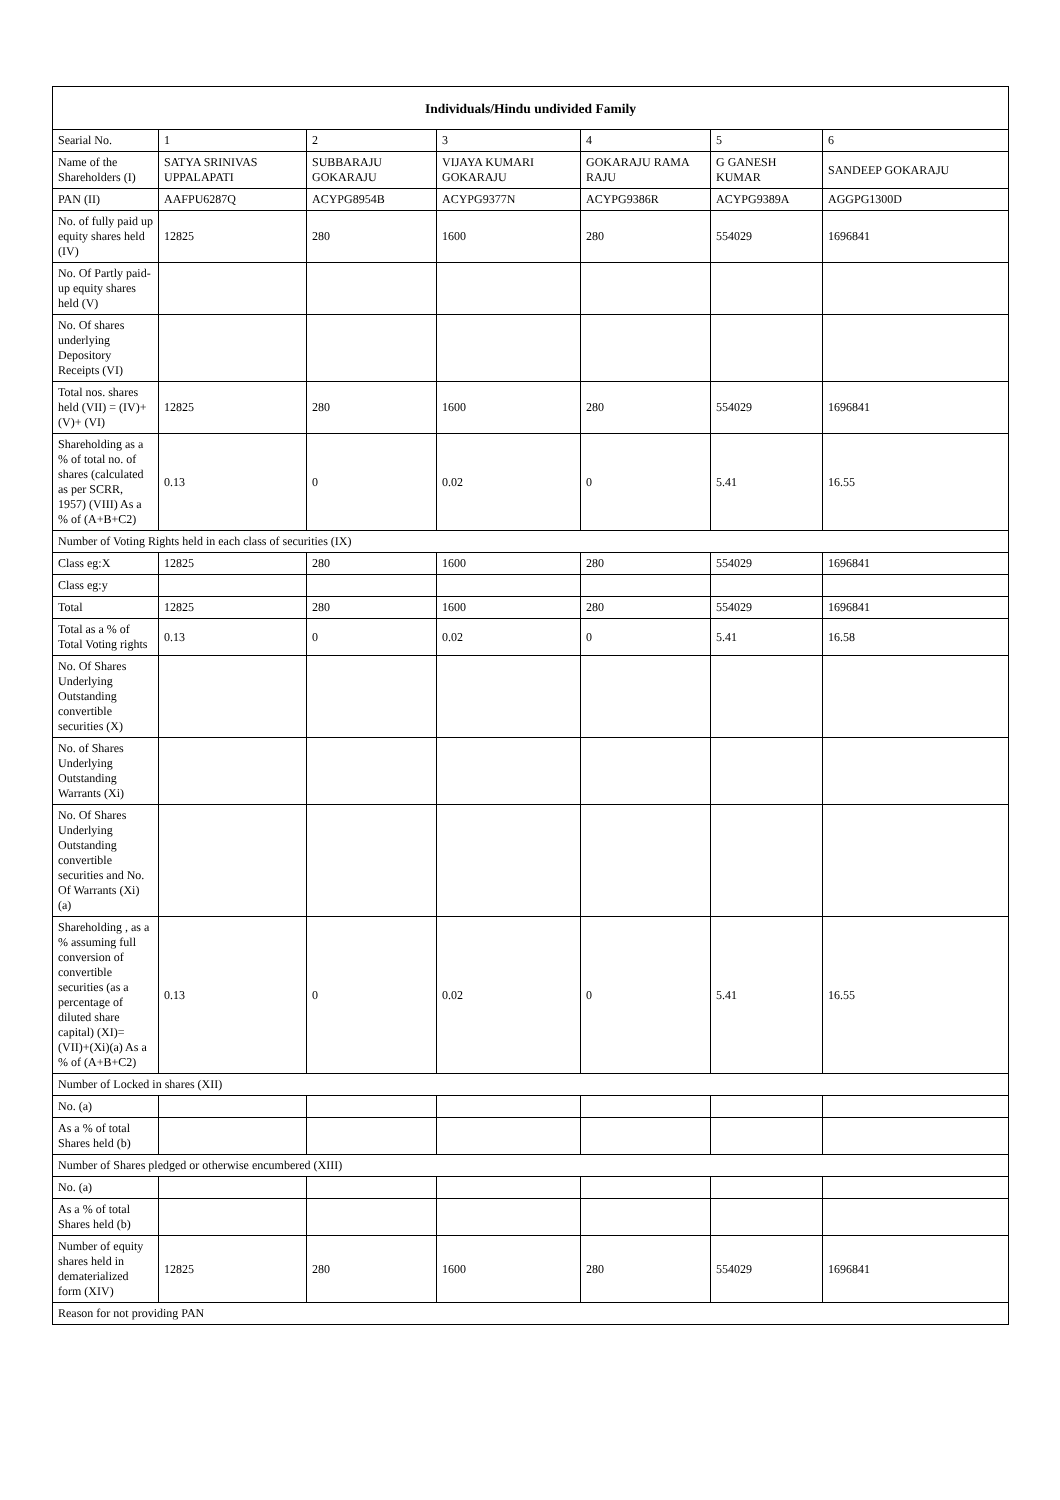| Individuals/Hindu undivided Family | | | | | | |
| --- | --- | --- | --- | --- | --- | --- |
| Searial No. | 1 | 2 | 3 | 4 | 5 | 6 |
| Name of the Shareholders (I) | SATYA SRINIVAS UPPALAPATI | SUBBARAJU GOKARAJU | VIJAYA KUMARI GOKARAJU | GOKARAJU RAMA RAJU | G GANESH KUMAR | SANDEEP GOKARAJU |
| PAN (II) | AAFPU6287Q | ACYPG8954B | ACYPG9377N | ACYPG9386R | ACYPG9389A | AGGPG1300D |
| No. of fully paid up equity shares held (IV) | 12825 | 280 | 1600 | 280 | 554029 | 1696841 |
| No. Of Partly paid-up equity shares held (V) | | | | | | |
| No. Of shares underlying Depository Receipts (VI) | | | | | | |
| Total nos. shares held (VII) = (IV)+(V)+ (VI) | 12825 | 280 | 1600 | 280 | 554029 | 1696841 |
| Shareholding as a % of total no. of shares (calculated as per SCRR, 1957) (VIII) As a % of (A+B+C2) | 0.13 | 0 | 0.02 | 0 | 5.41 | 16.55 |
| Number of Voting Rights held in each class of securities (IX) | | | | | | |
| Class eg:X | 12825 | 280 | 1600 | 280 | 554029 | 1696841 |
| Class eg:y | | | | | | |
| Total | 12825 | 280 | 1600 | 280 | 554029 | 1696841 |
| Total as a % of Total Voting rights | 0.13 | 0 | 0.02 | 0 | 5.41 | 16.58 |
| No. Of Shares Underlying Outstanding convertible securities (X) | | | | | | |
| No. of Shares Underlying Outstanding Warrants (Xi) | | | | | | |
| No. Of Shares Underlying Outstanding convertible securities and No. Of Warrants (Xi) (a) | | | | | | |
| Shareholding , as a % assuming full conversion of convertible securities (as a percentage of diluted share capital) (XI)= (VII)+(Xi)(a) As a % of (A+B+C2) | 0.13 | 0 | 0.02 | 0 | 5.41 | 16.55 |
| Number of Locked in shares (XII) | | | | | | |
| No. (a) | | | | | | |
| As a % of total Shares held (b) | | | | | | |
| Number of Shares pledged or otherwise encumbered (XIII) | | | | | | |
| No. (a) | | | | | | |
| As a % of total Shares held (b) | | | | | | |
| Number of equity shares held in dematerialized form (XIV) | 12825 | 280 | 1600 | 280 | 554029 | 1696841 |
| Reason for not providing PAN | | | | | | |